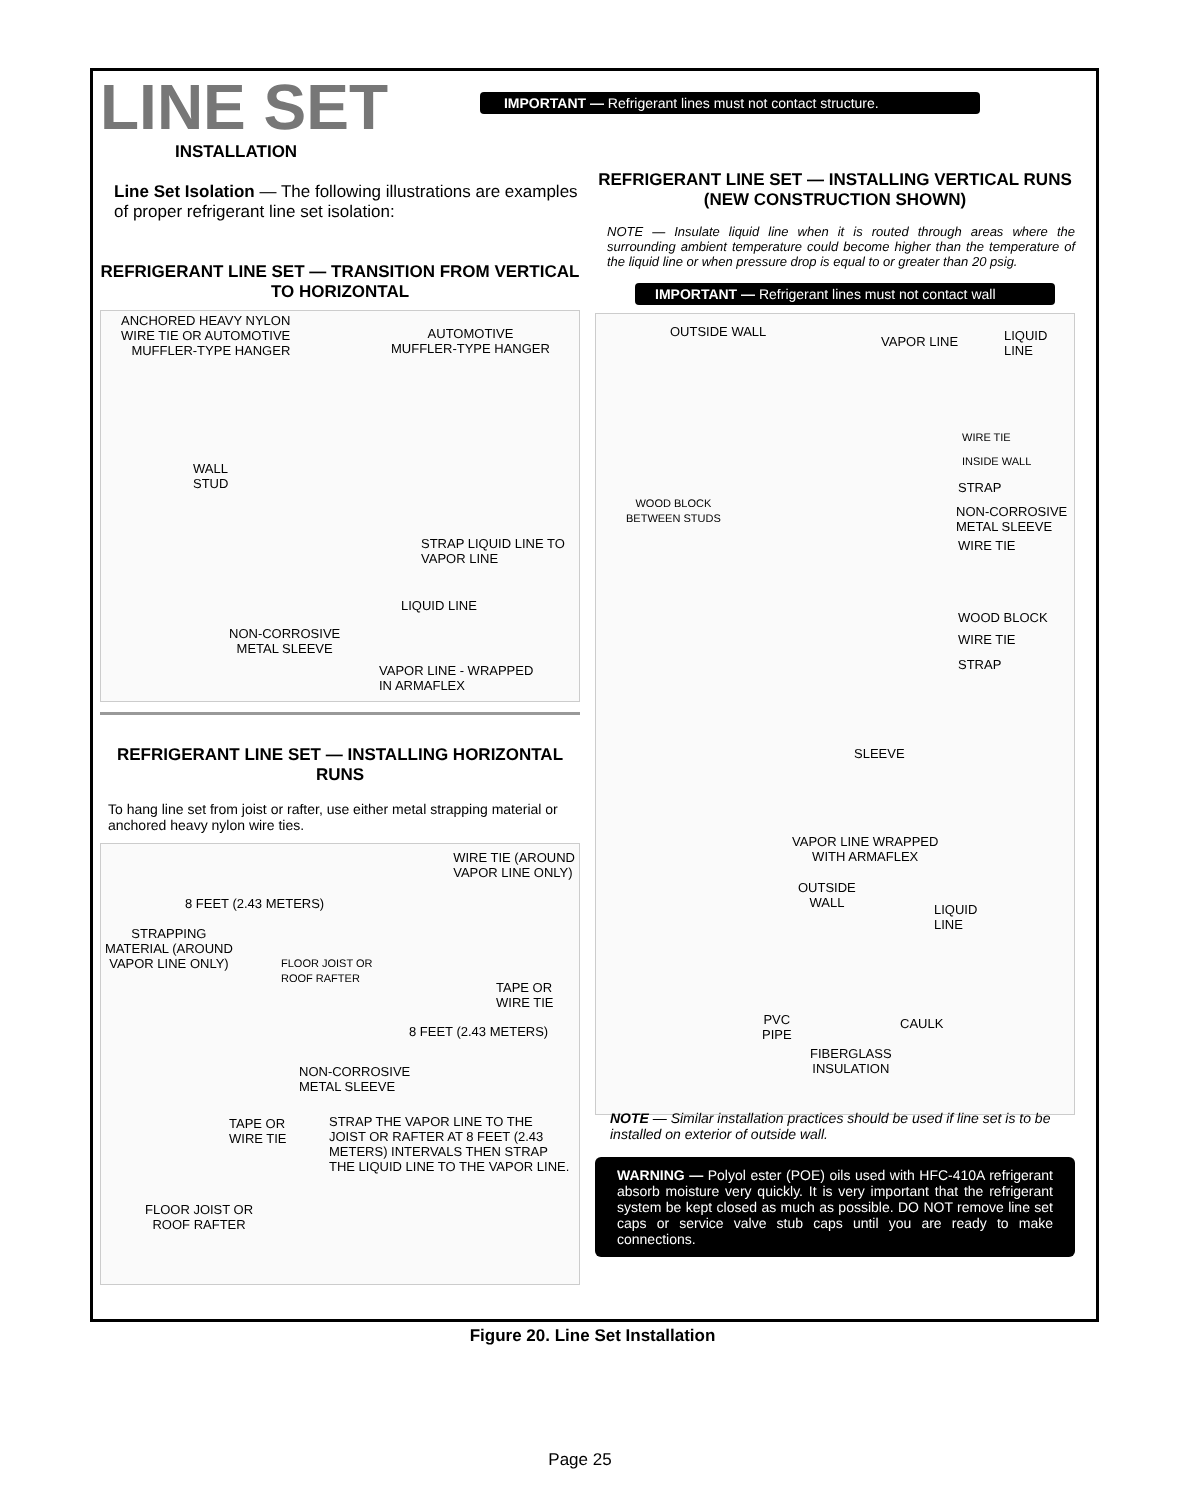LINE SET
INSTALLATION
Line Set Isolation — The following illustrations are examples of proper refrigerant line set isolation:
REFRIGERANT LINE SET — TRANSITION FROM VERTICAL TO HORIZONTAL
ANCHORED HEAVY NYLON
WIRE TIE OR AUTOMOTIVE
MUFFLER-TYPE HANGER
AUTOMOTIVE
MUFFLER-TYPE HANGER
WALL
STUD
STRAP LIQUID LINE TO
VAPOR LINE
LIQUID LINE
NON-CORROSIVE
METAL SLEEVE
VAPOR LINE - WRAPPED
IN ARMAFLEX
REFRIGERANT LINE SET — INSTALLING HORIZONTAL RUNS
To hang line set from joist or rafter, use either metal strapping material or anchored heavy nylon wire ties.
WIRE TIE (AROUND
VAPOR LINE ONLY)
8 FEET (2.43 METERS)
STRAPPING
MATERIAL (AROUND
VAPOR LINE ONLY)
FLOOR JOIST OR
ROOF RAFTER
TAPE OR
WIRE TIE
8 FEET (2.43 METERS)
NON-CORROSIVE
METAL SLEEVE
TAPE OR
WIRE TIE
STRAP THE VAPOR LINE TO THE
JOIST OR RAFTER AT 8 FEET (2.43
METERS) INTERVALS THEN STRAP
THE LIQUID LINE TO THE VAPOR LINE.
FLOOR JOIST OR
ROOF RAFTER
IMPORTANT — Refrigerant lines must not contact structure.
REFRIGERANT LINE SET — INSTALLING VERTICAL RUNS (NEW CONSTRUCTION SHOWN)
NOTE — Insulate liquid line when it is routed through areas where the surrounding ambient temperature could become higher than the temperature of the liquid line or when pressure drop is equal to or greater than 20 psig.
IMPORTANT — Refrigerant lines must not contact wall
OUTSIDE WALL
VAPOR LINE LIQUID LINE
WIRE TIE
INSIDE WALL
STRAP
WOOD BLOCK
BETWEEN STUDS
NON-CORROSIVE
METAL SLEEVE
WIRE TIE
WOOD BLOCK
WIRE TIE
STRAP
SLEEVE
VAPOR LINE WRAPPED
WITH ARMAFLEX
OUTSIDE
WALL
LIQUID
LINE
PVC
PIPE
CAULK
FIBERGLASS
INSULATION
NOTE — Similar installation practices should be used if line set is to be installed on exterior of outside wall.
WARNING — Polyol ester (POE) oils used with HFC-410A refrigerant absorb moisture very quickly. It is very important that the refrigerant system be kept closed as much as possible. DO NOT remove line set caps or service valve stub caps until you are ready to make connections.
Figure 20. Line Set Installation
Page 25